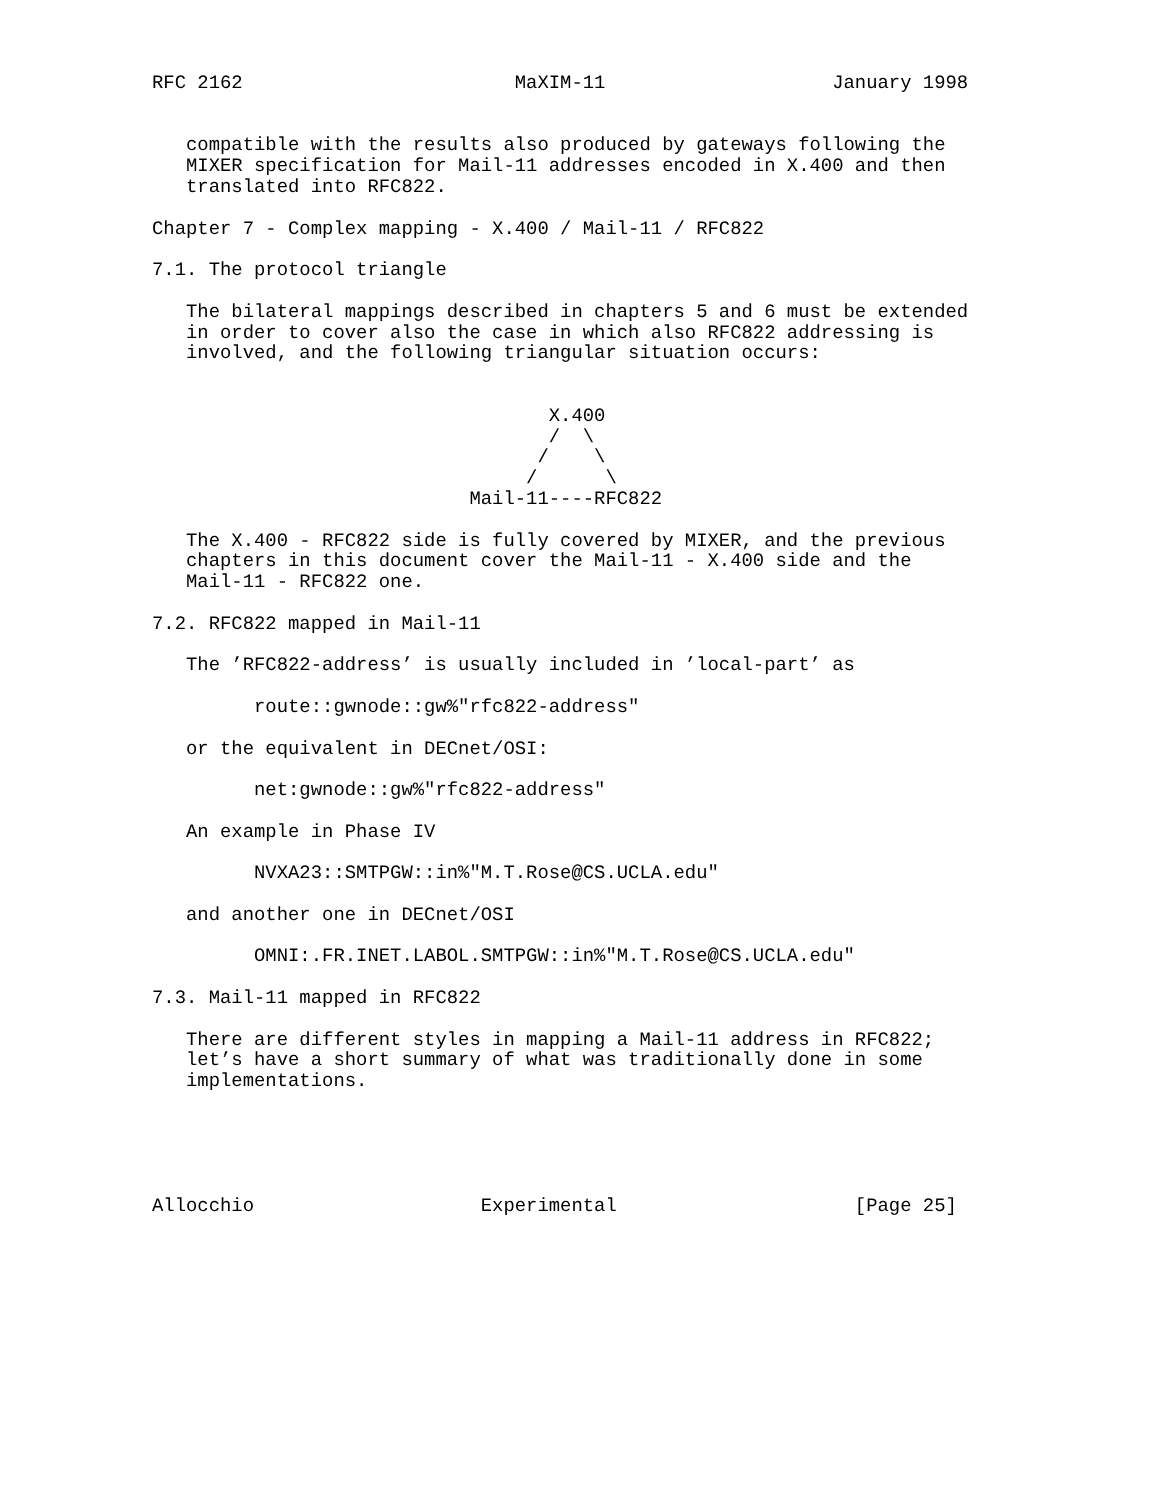RFC 2162                        MaXIM-11                    January 1998


   compatible with the results also produced by gateways following the
   MIXER specification for Mail-11 addresses encoded in X.400 and then
   translated into RFC822.

Chapter 7 - Complex mapping - X.400 / Mail-11 / RFC822

7.1. The protocol triangle

   The bilateral mappings described in chapters 5 and 6 must be extended
   in order to cover also the case in which also RFC822 addressing is
   involved, and the following triangular situation occurs:


                                   X.400
                                   /  \
                                  /    \
                                 /      \
                            Mail-11----RFC822

   The X.400 - RFC822 side is fully covered by MIXER, and the previous
   chapters in this document cover the Mail-11 - X.400 side and the
   Mail-11 - RFC822 one.

7.2. RFC822 mapped in Mail-11

   The ’RFC822-address’ is usually included in ’local-part’ as

         route::gwnode::gw%"rfc822-address"

   or the equivalent in DECnet/OSI:

         net:gwnode::gw%"rfc822-address"

   An example in Phase IV

         NVXA23::SMTPGW::in%"M.T.Rose@CS.UCLA.edu"

   and another one in DECnet/OSI

         OMNI:.FR.INET.LABOL.SMTPGW::in%"M.T.Rose@CS.UCLA.edu"

7.3. Mail-11 mapped in RFC822

   There are different styles in mapping a Mail-11 address in RFC822;
   let’s have a short summary of what was traditionally done in some
   implementations.





Allocchio                    Experimental                     [Page 25]